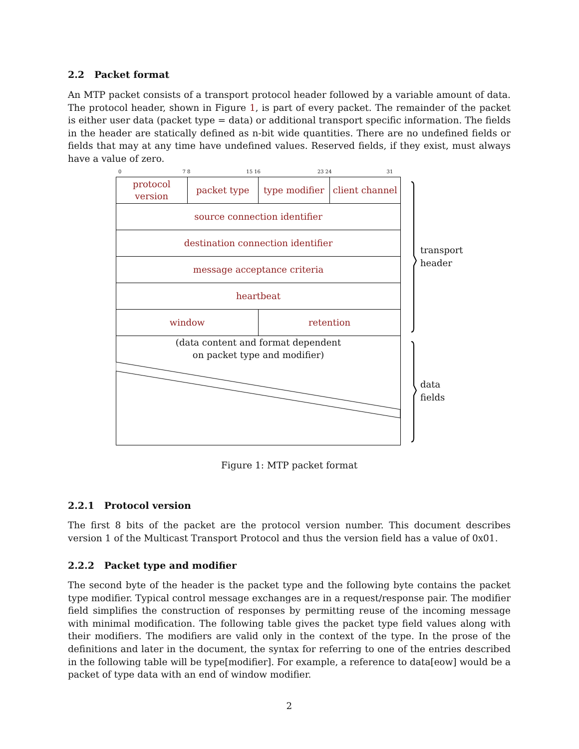2.2 Packet format
An MTP packet consists of a transport protocol header followed by a variable amount of data. The protocol header, shown in Figure 1, is part of every packet. The remainder of the packet is either user data (packet type = data) or additional transport specific information. The fields in the header are statically defined as n-bit wide quantities. There are no undefined fields or fields that may at any time have undefined values. Reserved fields, if they exist, must always have a value of zero.
0 7 8 15 16 23 24 31
protocol
version
packet type type modifier client channel
source connection identifier
destination connection identifier
message acceptance criteria
heartbeat
window retention
(data content and format dependent
on packet type and modifier)
transport
header
data
fields
Figure 1: MTP packet format
2.2.1 Protocol version
The first 8 bits of the packet are the protocol version number. This document describes version 1 of the Multicast Transport Protocol and thus the version field has a value of 0x01.
2.2.2 Packet type and modifier
The second byte of the header is the packet type and the following byte contains the packet type modifier. Typical control message exchanges are in a request/response pair. The modifier field simplifies the construction of responses by permitting reuse of the incoming message with minimal modification. The following table gives the packet type field values along with their modifiers. The modifiers are valid only in the context of the type. In the prose of the definitions and later in the document, the syntax for referring to one of the entries described in the following table will be type[modifier]. For example, a reference to data[eow] would be a packet of type data with an end of window modifier.
2